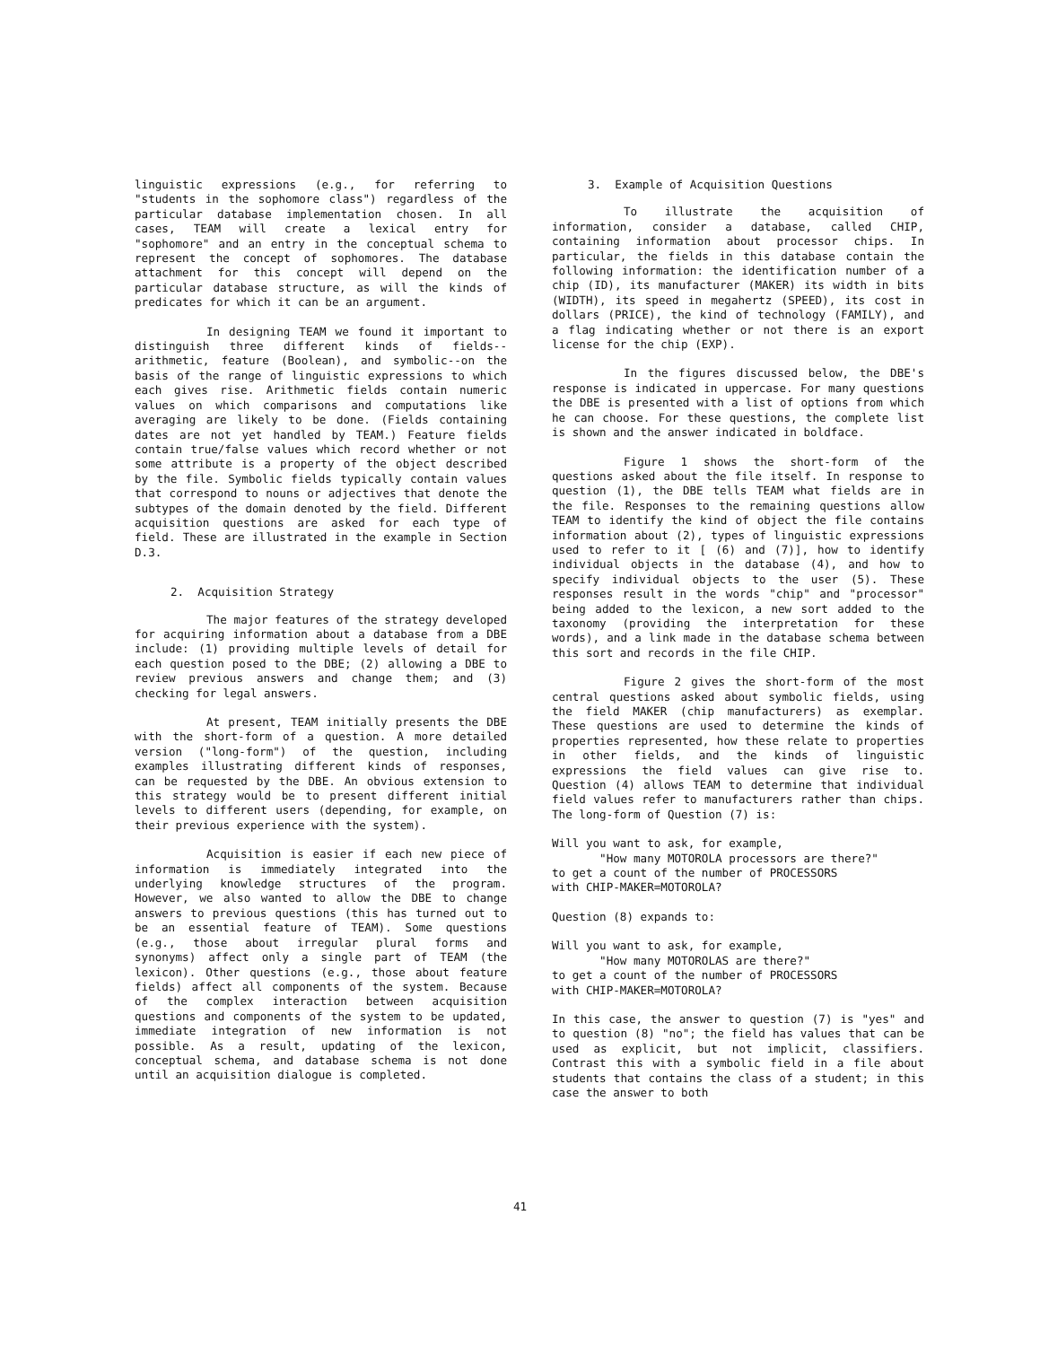linguistic expressions (e.g., for referring to "students in the sophomore class") regardless of the particular database implementation chosen. In all cases, TEAM will create a lexical entry for "sophomore" and an entry in the conceptual schema to represent the concept of sophomores. The database attachment for this concept will depend on the particular database structure, as will the kinds of predicates for which it can be an argument.
In designing TEAM we found it important to distinguish three different kinds of fields--arithmetic, feature (Boolean), and symbolic--on the basis of the range of linguistic expressions to which each gives rise. Arithmetic fields contain numeric values on which comparisons and computations like averaging are likely to be done. (Fields containing dates are not yet handled by TEAM.) Feature fields contain true/false values which record whether or not some attribute is a property of the object described by the file. Symbolic fields typically contain values that correspond to nouns or adjectives that denote the subtypes of the domain denoted by the field. Different acquisition questions are asked for each type of field. These are illustrated in the example in Section D.3.
2. Acquisition Strategy
The major features of the strategy developed for acquiring information about a database from a DBE include: (1) providing multiple levels of detail for each question posed to the DBE; (2) allowing a DBE to review previous answers and change them; and (3) checking for legal answers.
At present, TEAM initially presents the DBE with the short-form of a question. A more detailed version ("long-form") of the question, including examples illustrating different kinds of responses, can be requested by the DBE. An obvious extension to this strategy would be to present different initial levels to different users (depending, for example, on their previous experience with the system).
Acquisition is easier if each new piece of information is immediately integrated into the underlying knowledge structures of the program. However, we also wanted to allow the DBE to change answers to previous questions (this has turned out to be an essential feature of TEAM). Some questions (e.g., those about irregular plural forms and synonyms) affect only a single part of TEAM (the lexicon). Other questions (e.g., those about feature fields) affect all components of the system. Because of the complex interaction between acquisition questions and components of the system to be updated, immediate integration of new information is not possible. As a result, updating of the lexicon, conceptual schema, and database schema is not done until an acquisition dialogue is completed.
3. Example of Acquisition Questions
To illustrate the acquisition of information, consider a database, called CHIP, containing information about processor chips. In particular, the fields in this database contain the following information: the identification number of a chip (ID), its manufacturer (MAKER) its width in bits (WIDTH), its speed in megahertz (SPEED), its cost in dollars (PRICE), the kind of technology (FAMILY), and a flag indicating whether or not there is an export license for the chip (EXP).
In the figures discussed below, the DBE's response is indicated in uppercase. For many questions the DBE is presented with a list of options from which he can choose. For these questions, the complete list is shown and the answer indicated in boldface.
Figure 1 shows the short-form of the questions asked about the file itself. In response to question (1), the DBE tells TEAM what fields are in the file. Responses to the remaining questions allow TEAM to identify the kind of object the file contains information about (2), types of linguistic expressions used to refer to it [ (6) and (7)], how to identify individual objects in the database (4), and how to specify individual objects to the user (5). These responses result in the words "chip" and "processor" being added to the lexicon, a new sort added to the taxonomy (providing the interpretation for these words), and a link made in the database schema between this sort and records in the file CHIP.
Figure 2 gives the short-form of the most central questions asked about symbolic fields, using the field MAKER (chip manufacturers) as exemplar. These questions are used to determine the kinds of properties represented, how these relate to properties in other fields, and the kinds of linguistic expressions the field values can give rise to. Question (4) allows TEAM to determine that individual field values refer to manufacturers rather than chips. The long-form of Question (7) is:
Will you want to ask, for example,
"How many MOTOROLA processors are there?"
to get a count of the number of PROCESSORS
with CHIP-MAKER=MOTOROLA?
Question (8) expands to:
Will you want to ask, for example,
"How many MOTOROLAS are there?"
to get a count of the number of PROCESSORS
with CHIP-MAKER=MOTOROLA?
In this case, the answer to question (7) is "yes" and to question (8) "no"; the field has values that can be used as explicit, but not implicit, classifiers. Contrast this with a symbolic field in a file about students that contains the class of a student; in this case the answer to both
41